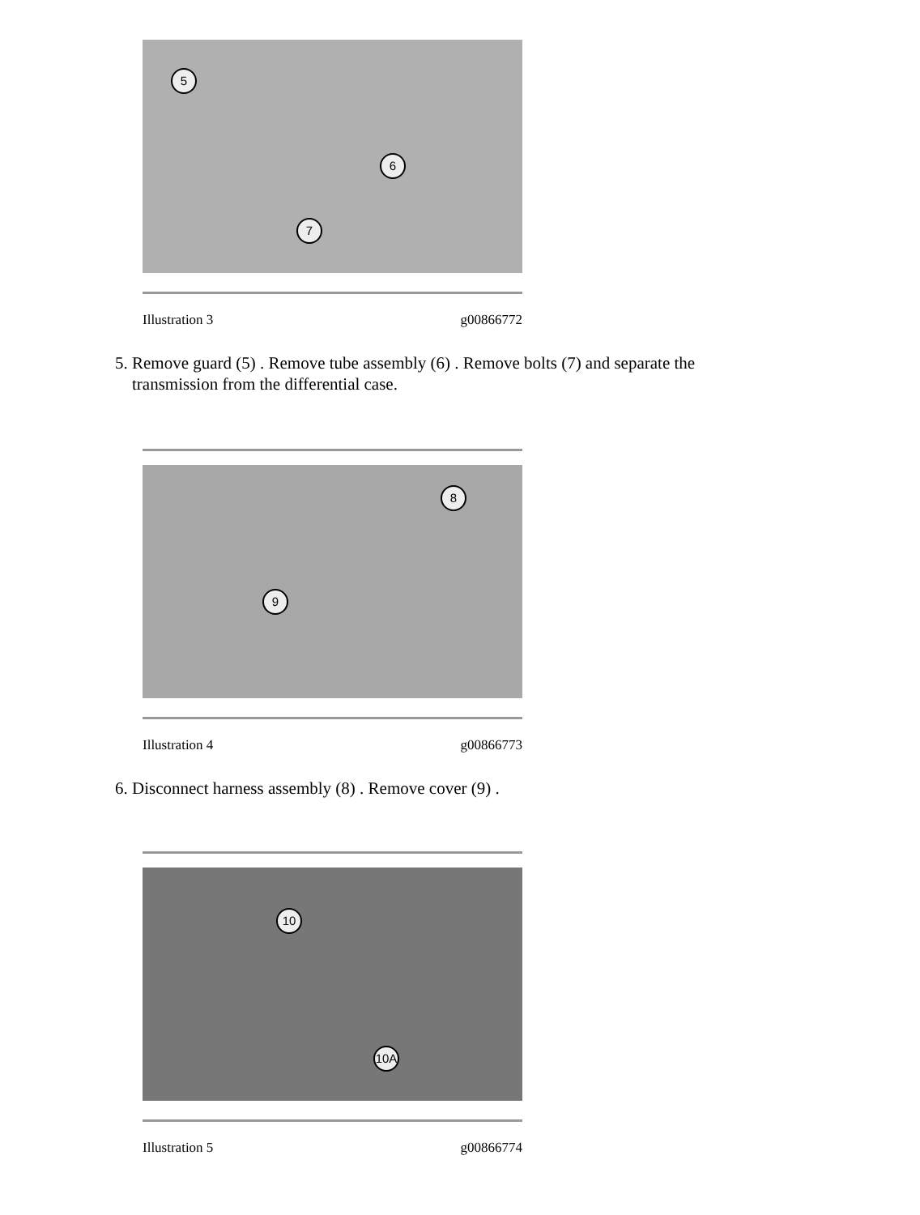5
6
7
Illustration 3 g00866772
5. Remove guard (5) . Remove tube assembly (6) . Remove bolts (7) and separate the
transmission from the differential case.
8
9
Illustration 4 g00866773
6. Disconnect harness assembly (8) . Remove cover (9) .
10
10A
Illustration 5 g00866774